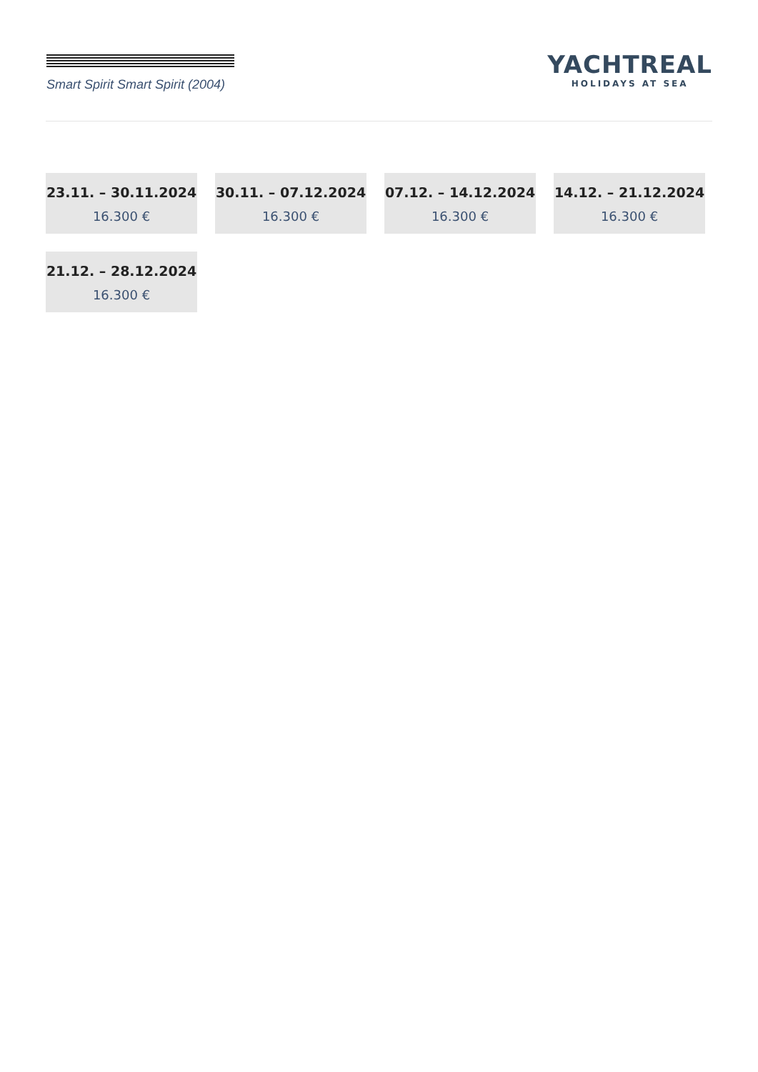Smart Spirit Smart Spirit (2004)
YACHTREAL
HOLIDAYS AT SEA
23.11. – 30.11.2024
16.300 €
30.11. – 07.12.2024
16.300 €
07.12. – 14.12.2024
16.300 €
14.12. – 21.12.2024
16.300 €
21.12. – 28.12.2024
16.300 €